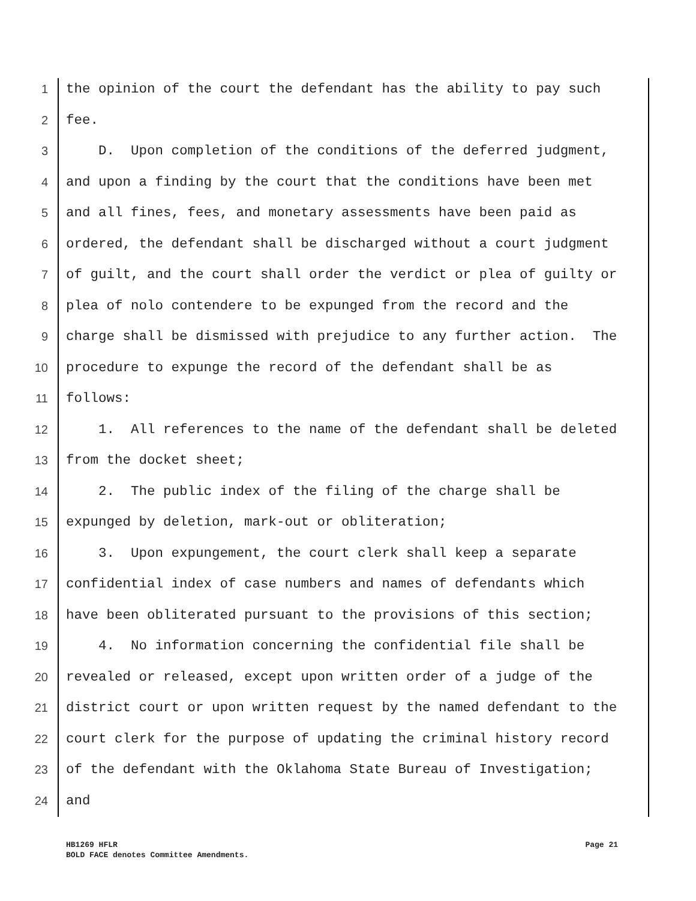1 the opinion of the court the defendant has the ability to pay such
2 fee.
3 D. Upon completion of the conditions of the deferred judgment,
4 and upon a finding by the court that the conditions have been met
5 and all fines, fees, and monetary assessments have been paid as
6 ordered, the defendant shall be discharged without a court judgment
7 of guilt, and the court shall order the verdict or plea of guilty or
8 plea of nolo contendere to be expunged from the record and the
9 charge shall be dismissed with prejudice to any further action. The
10 procedure to expunge the record of the defendant shall be as
11 follows:
12 1. All references to the name of the defendant shall be deleted
13 from the docket sheet;
14 2. The public index of the filing of the charge shall be
15 expunged by deletion, mark-out or obliteration;
16 3. Upon expungement, the court clerk shall keep a separate
17 confidential index of case numbers and names of defendants which
18 have been obliterated pursuant to the provisions of this section;
19 4. No information concerning the confidential file shall be
20 revealed or released, except upon written order of a judge of the
21 district court or upon written request by the named defendant to the
22 court clerk for the purpose of updating the criminal history record
23 of the defendant with the Oklahoma State Bureau of Investigation;
24 and
Page 21 HB1269 HFLR
BOLD FACE denotes Committee Amendments.